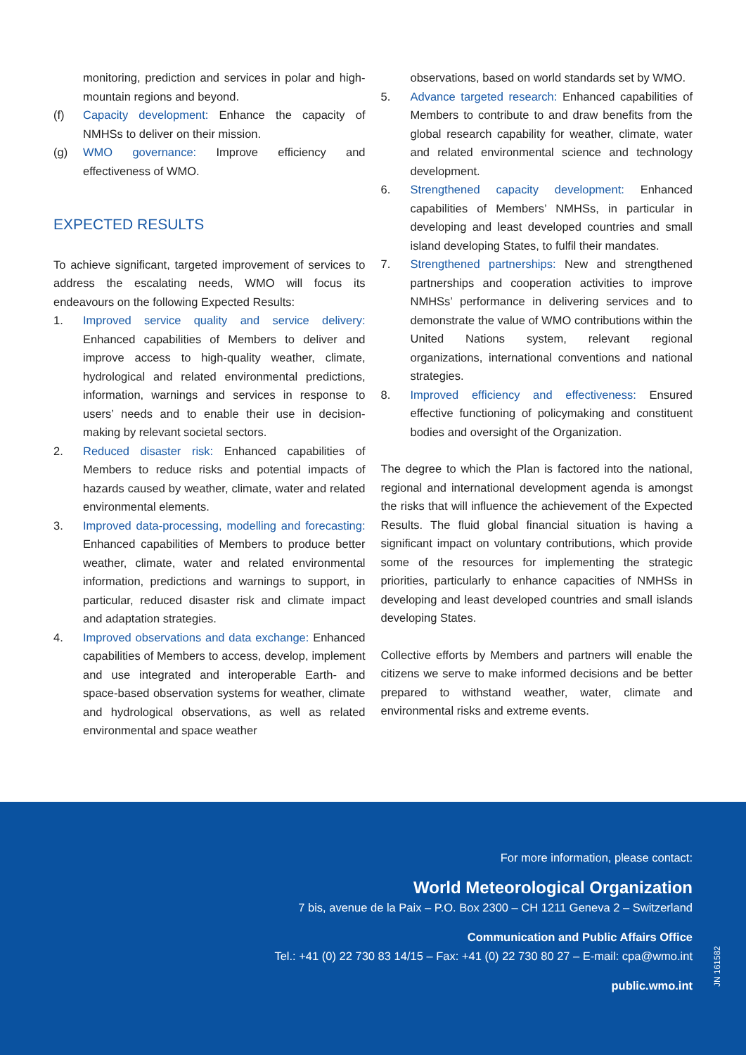monitoring, prediction and services in polar and high-mountain regions and beyond.
(f) Capacity development: Enhance the capacity of NMHSs to deliver on their mission.
(g) WMO governance: Improve efficiency and effectiveness of WMO.
EXPECTED RESULTS
To achieve significant, targeted improvement of services to address the escalating needs, WMO will focus its endeavours on the following Expected Results:
1. Improved service quality and service delivery: Enhanced capabilities of Members to deliver and improve access to high-quality weather, climate, hydrological and related environmental predictions, information, warnings and services in response to users’ needs and to enable their use in decision-making by relevant societal sectors.
2. Reduced disaster risk: Enhanced capabilities of Members to reduce risks and potential impacts of hazards caused by weather, climate, water and related environmental elements.
3. Improved data-processing, modelling and forecasting: Enhanced capabilities of Members to produce better weather, climate, water and related environmental information, predictions and warnings to support, in particular, reduced disaster risk and climate impact and adaptation strategies.
4. Improved observations and data exchange: Enhanced capabilities of Members to access, develop, implement and use integrated and interoperable Earth- and space-based observation systems for weather, climate and hydrological observations, as well as related environmental and space weather
observations, based on world standards set by WMO.
5. Advance targeted research: Enhanced capabilities of Members to contribute to and draw benefits from the global research capability for weather, climate, water and related environmental science and technology development.
6. Strengthened capacity development: Enhanced capabilities of Members’ NMHSs, in particular in developing and least developed countries and small island developing States, to fulfil their mandates.
7. Strengthened partnerships: New and strengthened partnerships and cooperation activities to improve NMHSs’ performance in delivering services and to demonstrate the value of WMO contributions within the United Nations system, relevant regional organizations, international conventions and national strategies.
8. Improved efficiency and effectiveness: Ensured effective functioning of policymaking and constituent bodies and oversight of the Organization.
The degree to which the Plan is factored into the national, regional and international development agenda is amongst the risks that will influence the achievement of the Expected Results. The fluid global financial situation is having a significant impact on voluntary contributions, which provide some of the resources for implementing the strategic priorities, particularly to enhance capacities of NMHSs in developing and least developed countries and small islands developing States.
Collective efforts by Members and partners will enable the citizens we serve to make informed decisions and be better prepared to withstand weather, water, climate and environmental risks and extreme events.
For more information, please contact:
World Meteorological Organization
7 bis, avenue de la Paix – P.O. Box 2300 – CH 1211 Geneva 2 – Switzerland
Communication and Public Affairs Office
Tel.: +41 (0) 22 730 83 14/15 – Fax: +41 (0) 22 730 80 27 – E-mail: cpa@wmo.int
public.wmo.int
JN 161582